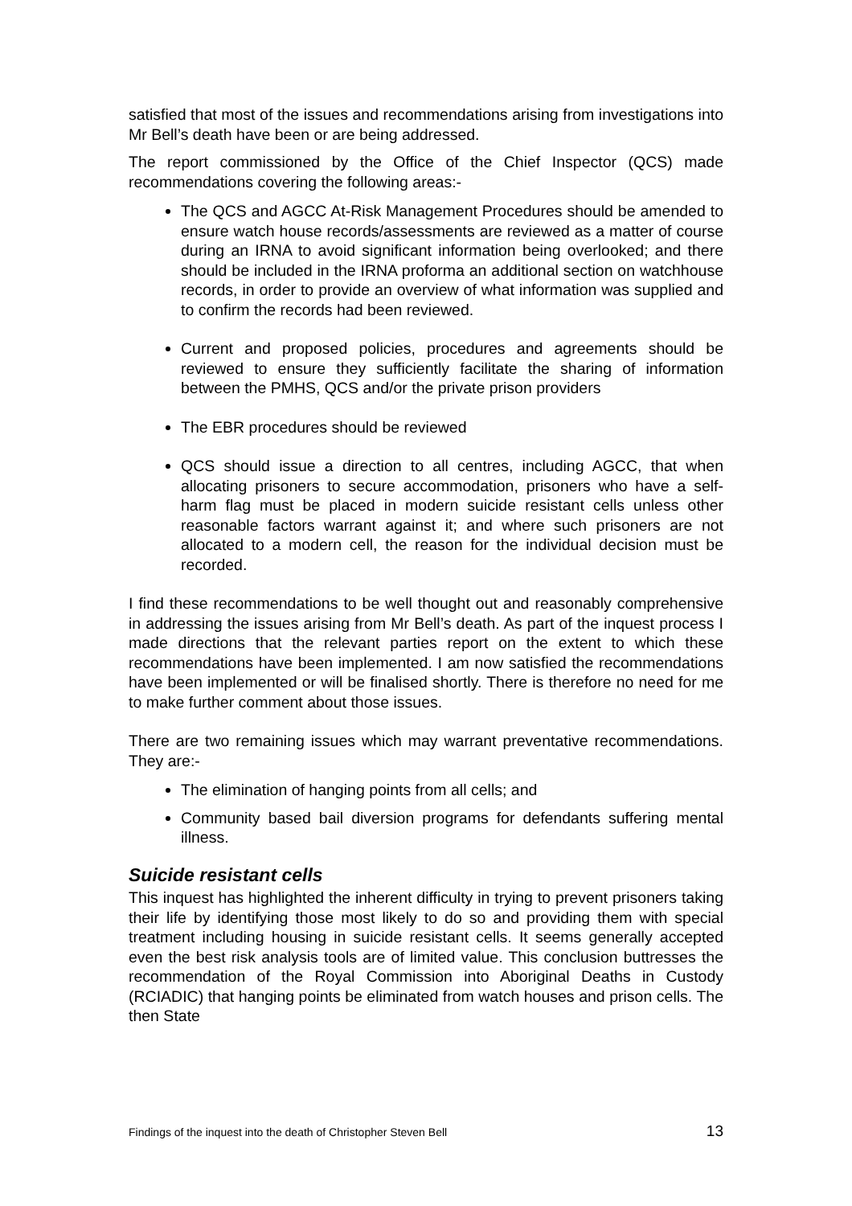satisfied that most of the issues and recommendations arising from investigations into Mr Bell’s death have been or are being addressed.
The report commissioned by the Office of the Chief Inspector (QCS) made recommendations covering the following areas:-
The QCS and AGCC At-Risk Management Procedures should be amended to ensure watch house records/assessments are reviewed as a matter of course during an IRNA to avoid significant information being overlooked; and there should be included in the IRNA proforma an additional section on watchhouse records, in order to provide an overview of what information was supplied and to confirm the records had been reviewed.
Current and proposed policies, procedures and agreements should be reviewed to ensure they sufficiently facilitate the sharing of information between the PMHS, QCS and/or the private prison providers
The EBR procedures should be reviewed
QCS should issue a direction to all centres, including AGCC, that when allocating prisoners to secure accommodation, prisoners who have a self-harm flag must be placed in modern suicide resistant cells unless other reasonable factors warrant against it; and where such prisoners are not allocated to a modern cell, the reason for the individual decision must be recorded.
I find these recommendations to be well thought out and reasonably comprehensive in addressing the issues arising from Mr Bell’s death. As part of the inquest process I made directions that the relevant parties report on the extent to which these recommendations have been implemented. I am now satisfied the recommendations have been implemented or will be finalised shortly. There is therefore no need for me to make further comment about those issues.
There are two remaining issues which may warrant preventative recommendations. They are:-
The elimination of hanging points from all cells; and
Community based bail diversion programs for defendants suffering mental illness.
Suicide resistant cells
This inquest has highlighted the inherent difficulty in trying to prevent prisoners taking their life by identifying those most likely to do so and providing them with special treatment including housing in suicide resistant cells. It seems generally accepted even the best risk analysis tools are of limited value. This conclusion buttresses the recommendation of the Royal Commission into Aboriginal Deaths in Custody (RCIADIC) that hanging points be eliminated from watch houses and prison cells. The then State
Findings of the inquest into the death of Christopher Steven Bell 13